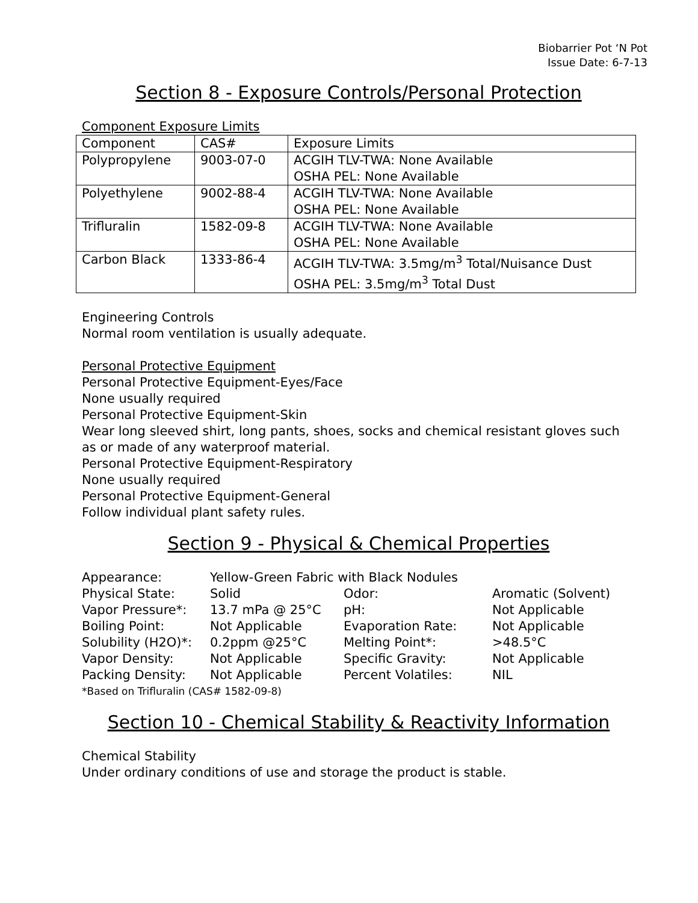Biobarrier Pot ‘N Pot
Issue Date: 6-7-13
Section 8 - Exposure Controls/Personal Protection
Component Exposure Limits
| Component | CAS# | Exposure Limits |
| --- | --- | --- |
| Polypropylene | 9003-07-0 | ACGIH TLV-TWA: None Available OSHA PEL: None Available |
| Polyethylene | 9002-88-4 | ACGIH TLV-TWA: None Available OSHA PEL: None Available |
| Trifluralin | 1582-09-8 | ACGIH TLV-TWA: None Available OSHA PEL: None Available |
| Carbon Black | 1333-86-4 | ACGIH TLV-TWA: 3.5mg/m<sup>3</sup> Total/Nuisance Dust OSHA PEL: 3.5mg/m<sup>3</sup> Total Dust |
Engineering Controls
Normal room ventilation is usually adequate.
Personal Protective Equipment
Personal Protective Equipment-Eyes/Face
None usually required
Personal Protective Equipment-Skin
Wear long sleeved shirt, long pants, shoes, socks and chemical resistant gloves such as or made of any waterproof material.
Personal Protective Equipment-Respiratory
None usually required
Personal Protective Equipment-General
Follow individual plant safety rules.
Section 9 - Physical & Chemical Properties
| Appearance: | Yellow-Green Fabric with Black Nodules | | |
| Physical State: | Solid | Odor: | Aromatic (Solvent) |
| Vapor Pressure*: | 13.7 mPa @ 25°C | pH: | Not Applicable |
| Boiling Point: | Not Applicable | Evaporation Rate: | Not Applicable |
| Solubility (H2O)*: | 0.2ppm @25°C | Melting Point*: | >48.5°C |
| Vapor Density: | Not Applicable | Specific Gravity: | Not Applicable |
| Packing Density: | Not Applicable | Percent Volatiles: | NIL |
*Based on Trifluralin (CAS# 1582-09-8)
Section 10 - Chemical Stability & Reactivity Information
Chemical Stability
Under ordinary conditions of use and storage the product is stable.